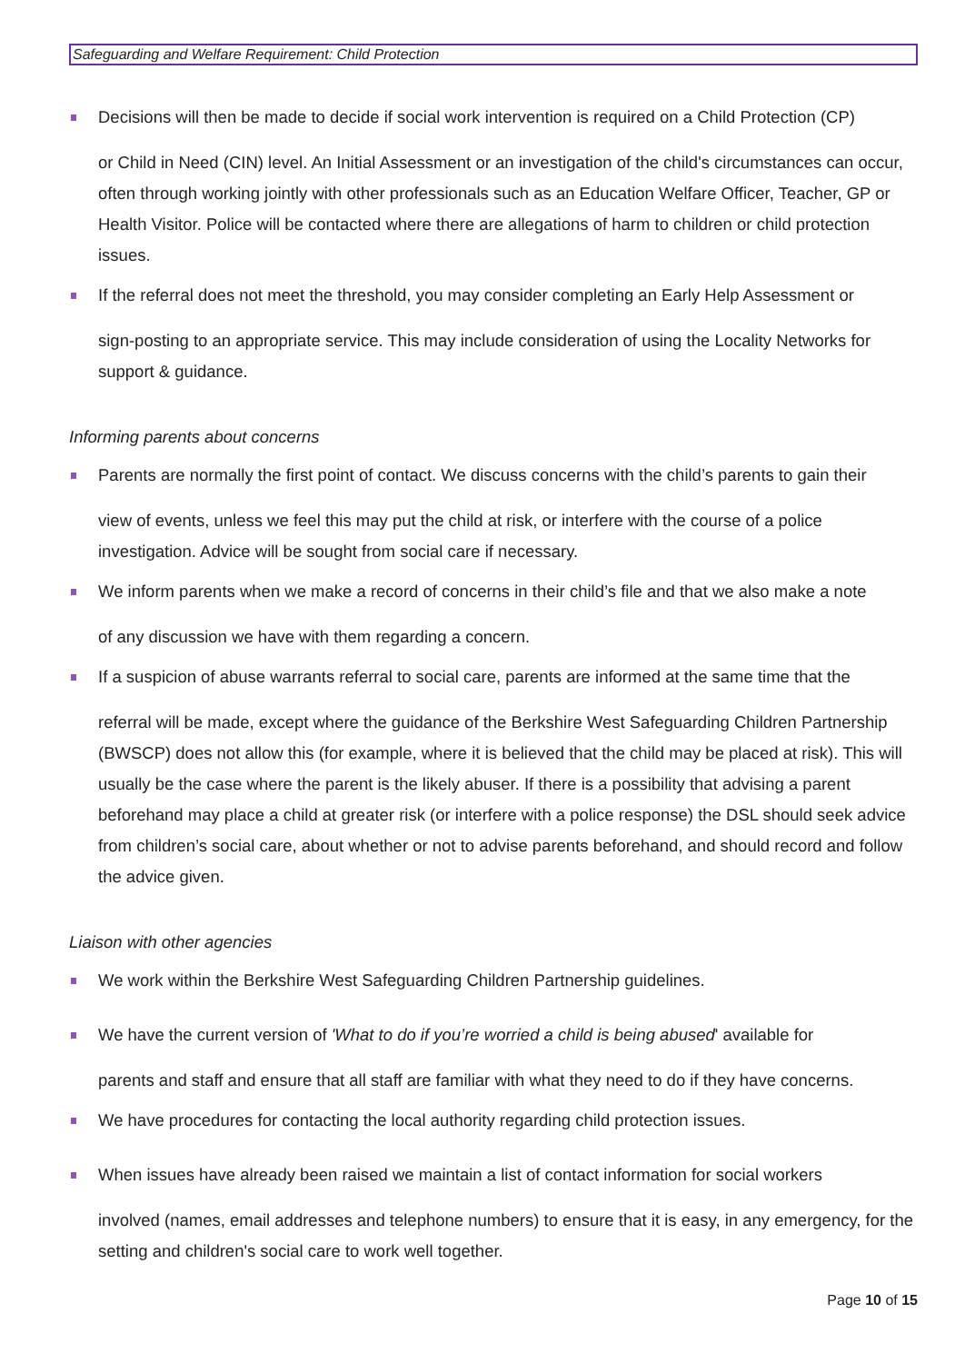Safeguarding and Welfare Requirement: Child Protection
Decisions will then be made to decide if social work intervention is required on a Child Protection (CP)
or Child in Need (CIN) level. An Initial Assessment or an investigation of the child's circumstances can occur, often through working jointly with other professionals such as an Education Welfare Officer, Teacher, GP or Health Visitor. Police will be contacted where there are allegations of harm to children or child protection issues.
If the referral does not meet the threshold, you may consider completing an Early Help Assessment or
sign-posting to an appropriate service. This may include consideration of using the Locality Networks for support & guidance.
Informing parents about concerns
Parents are normally the first point of contact. We discuss concerns with the child’s parents to gain their
view of events, unless we feel this may put the child at risk, or interfere with the course of a police investigation. Advice will be sought from social care if necessary.
We inform parents when we make a record of concerns in their child’s file and that we also make a note
of any discussion we have with them regarding a concern.
If a suspicion of abuse warrants referral to social care, parents are informed at the same time that the
referral will be made, except where the guidance of the Berkshire West Safeguarding Children Partnership (BWSCP) does not allow this (for example, where it is believed that the child may be placed at risk). This will usually be the case where the parent is the likely abuser. If there is a possibility that advising a parent beforehand may place a child at greater risk (or interfere with a police response) the DSL should seek advice from children’s social care, about whether or not to advise parents beforehand, and should record and follow the advice given.
Liaison with other agencies
We work within the Berkshire West Safeguarding Children Partnership guidelines.
We have the current version of 'What to do if you’re worried a child is being abused' available for
parents and staff and ensure that all staff are familiar with what they need to do if they have concerns.
We have procedures for contacting the local authority regarding child protection issues.
When issues have already been raised we maintain a list of contact information for social workers
involved (names, email addresses and telephone numbers) to ensure that it is easy, in any emergency, for the setting and children's social care to work well together.
Page 10 of 15